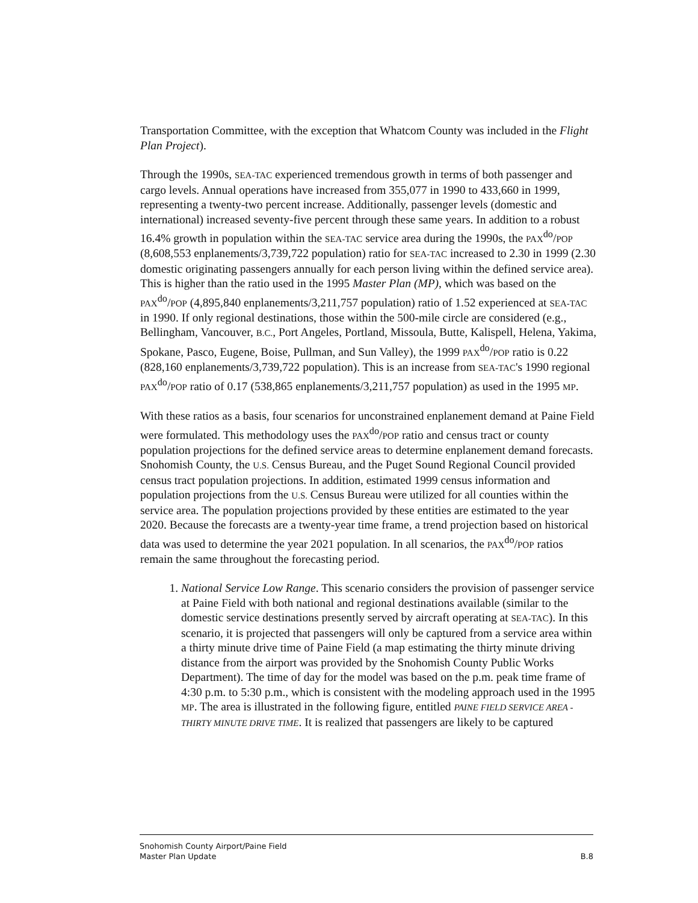Transportation Committee, with the exception that Whatcom County was included in the Flight Plan Project).
Through the 1990s, SEA-TAC experienced tremendous growth in terms of both passenger and cargo levels. Annual operations have increased from 355,077 in 1990 to 433,660 in 1999, representing a twenty-two percent increase. Additionally, passenger levels (domestic and international) increased seventy-five percent through these same years. In addition to a robust 16.4% growth in population within the SEA-TAC service area during the 1990s, the PAX<sup>do</sup>/POP (8,608,553 enplanements/3,739,722 population) ratio for SEA-TAC increased to 2.30 in 1999 (2.30 domestic originating passengers annually for each person living within the defined service area). This is higher than the ratio used in the 1995 Master Plan (MP), which was based on the PAX<sup>do</sup>/POP (4,895,840 enplanements/3,211,757 population) ratio of 1.52 experienced at SEA-TAC in 1990. If only regional destinations, those within the 500-mile circle are considered (e.g., Bellingham, Vancouver, B.C., Port Angeles, Portland, Missoula, Butte, Kalispell, Helena, Yakima, Spokane, Pasco, Eugene, Boise, Pullman, and Sun Valley), the 1999 PAX<sup>do</sup>/POP ratio is 0.22 (828,160 enplanements/3,739,722 population). This is an increase from SEA-TAC's 1990 regional PAX<sup>do</sup>/POP ratio of 0.17 (538,865 enplanements/3,211,757 population) as used in the 1995 MP.
With these ratios as a basis, four scenarios for unconstrained enplanement demand at Paine Field were formulated. This methodology uses the PAX<sup>do</sup>/POP ratio and census tract or county population projections for the defined service areas to determine enplanement demand forecasts. Snohomish County, the U.S. Census Bureau, and the Puget Sound Regional Council provided census tract population projections. In addition, estimated 1999 census information and population projections from the U.S. Census Bureau were utilized for all counties within the service area. The population projections provided by these entities are estimated to the year 2020. Because the forecasts are a twenty-year time frame, a trend projection based on historical data was used to determine the year 2021 population. In all scenarios, the PAX<sup>do</sup>/POP ratios remain the same throughout the forecasting period.
1. National Service Low Range. This scenario considers the provision of passenger service at Paine Field with both national and regional destinations available (similar to the domestic service destinations presently served by aircraft operating at SEA-TAC). In this scenario, it is projected that passengers will only be captured from a service area within a thirty minute drive time of Paine Field (a map estimating the thirty minute driving distance from the airport was provided by the Snohomish County Public Works Department). The time of day for the model was based on the p.m. peak time frame of 4:30 p.m. to 5:30 p.m., which is consistent with the modeling approach used in the 1995 MP. The area is illustrated in the following figure, entitled PAINE FIELD SERVICE AREA - THIRTY MINUTE DRIVE TIME. It is realized that passengers are likely to be captured
Snohomish County Airport/Paine Field
Master Plan Update B.8